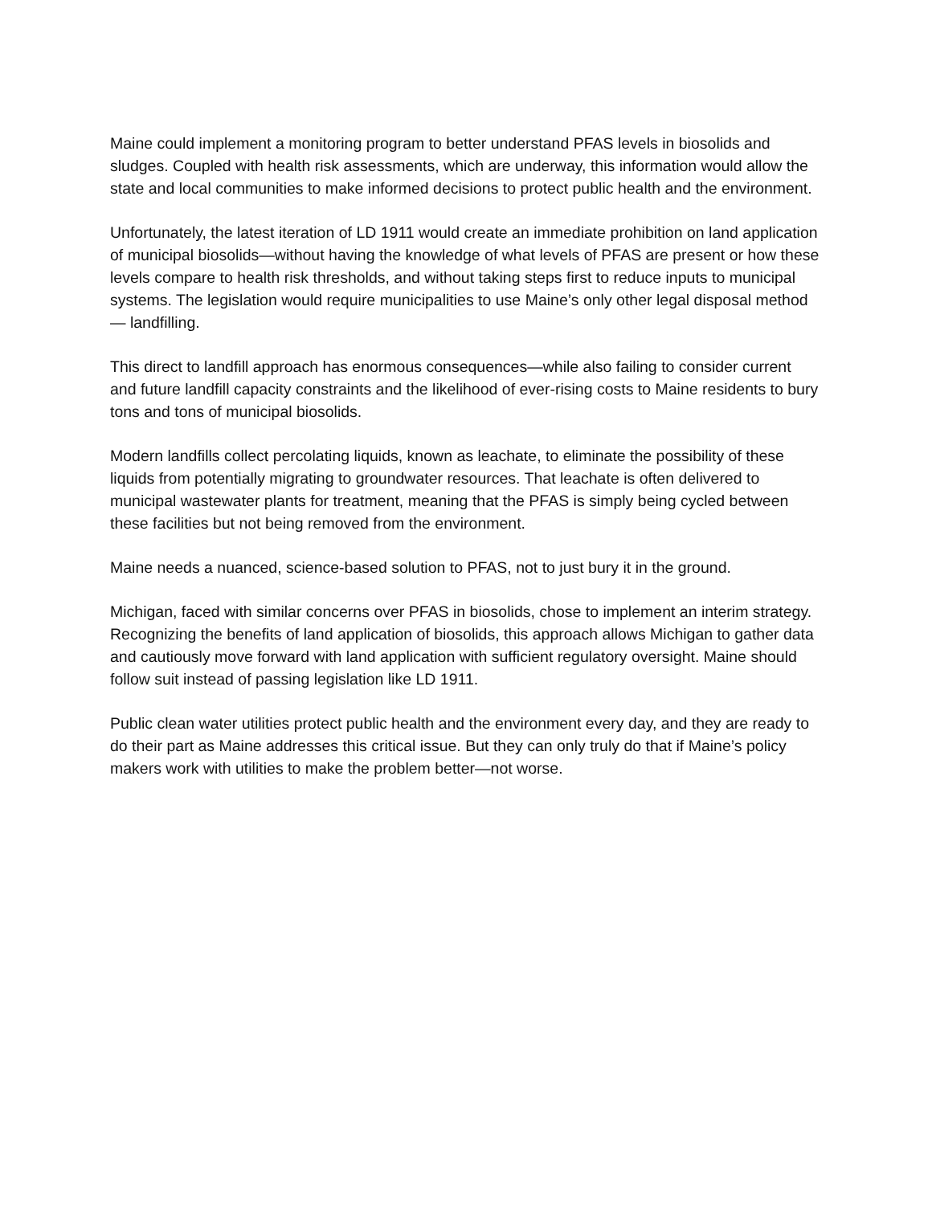Maine could implement a monitoring program to better understand PFAS levels in biosolids and sludges. Coupled with health risk assessments, which are underway, this information would allow the state and local communities to make informed decisions to protect public health and the environment.
Unfortunately, the latest iteration of LD 1911 would create an immediate prohibition on land application of municipal biosolids—without having the knowledge of what levels of PFAS are present or how these levels compare to health risk thresholds, and without taking steps first to reduce inputs to municipal systems. The legislation would require municipalities to use Maine’s only other legal disposal method— landfilling.
This direct to landfill approach has enormous consequences—while also failing to consider current and future landfill capacity constraints and the likelihood of ever-rising costs to Maine residents to bury tons and tons of municipal biosolids.
Modern landfills collect percolating liquids, known as leachate, to eliminate the possibility of these liquids from potentially migrating to groundwater resources. That leachate is often delivered to municipal wastewater plants for treatment, meaning that the PFAS is simply being cycled between these facilities but not being removed from the environment.
Maine needs a nuanced, science-based solution to PFAS, not to just bury it in the ground.
Michigan, faced with similar concerns over PFAS in biosolids, chose to implement an interim strategy. Recognizing the benefits of land application of biosolids, this approach allows Michigan to gather data and cautiously move forward with land application with sufficient regulatory oversight. Maine should follow suit instead of passing legislation like LD 1911.
Public clean water utilities protect public health and the environment every day, and they are ready to do their part as Maine addresses this critical issue. But they can only truly do that if Maine’s policy makers work with utilities to make the problem better—not worse.